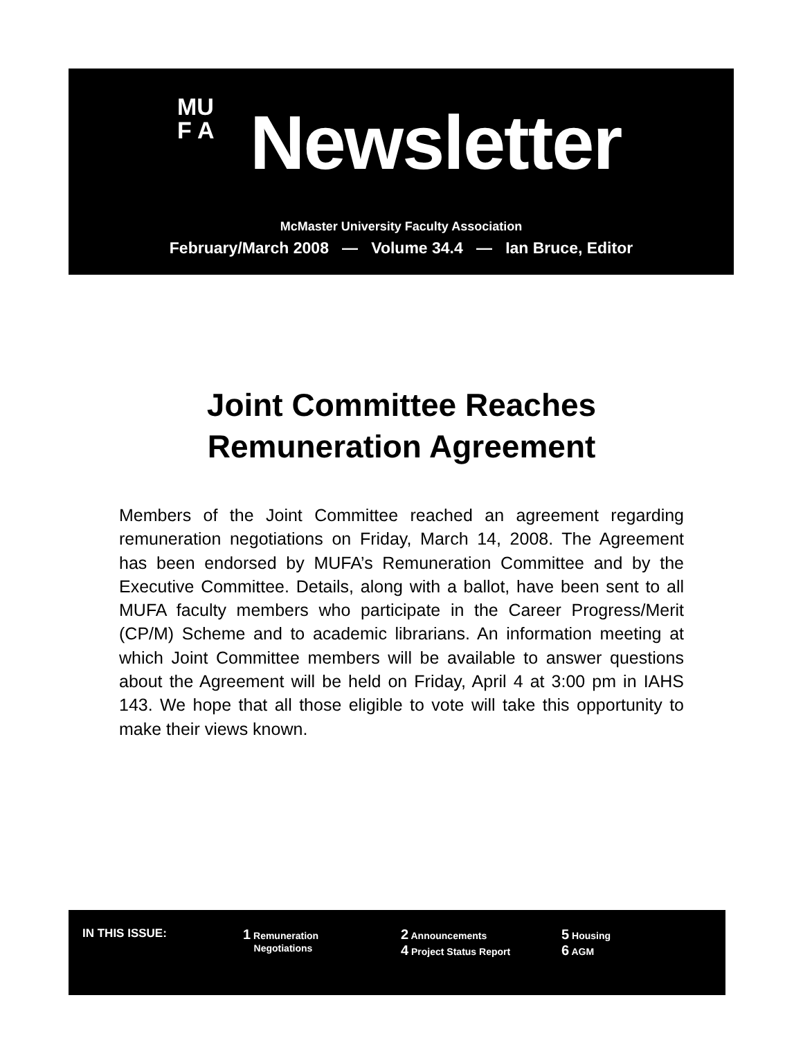MU
F A
Newsletter
McMaster University Faculty Association
February/March 2008 — Volume 34.4 — Ian Bruce, Editor
Joint Committee Reaches Remuneration Agreement
Members of the Joint Committee reached an agreement regarding remuneration negotiations on Friday, March 14, 2008. The Agreement has been endorsed by MUFA’s Remuneration Committee and by the Executive Committee. Details, along with a ballot, have been sent to all MUFA faculty members who participate in the Career Progress/Merit (CP/M) Scheme and to academic librarians. An information meeting at which Joint Committee members will be available to answer questions about the Agreement will be held on Friday, April 4 at 3:00 pm in IAHS 143. We hope that all those eligible to vote will take this opportunity to make their views known.
IN THIS ISSUE:
1 Remuneration
Negotiations
2 Announcements
4 Project Status Report
5 Housing
6 AGM